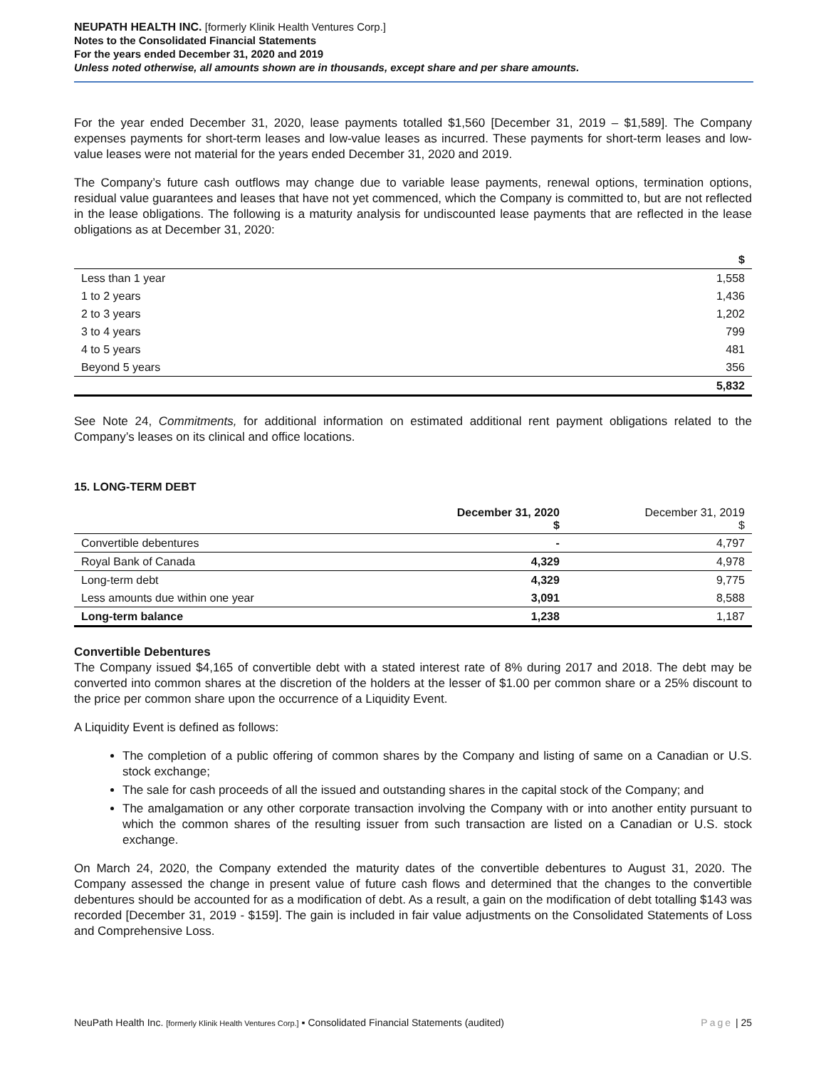NEUPATH HEALTH INC. [formerly Klinik Health Ventures Corp.]
Notes to the Consolidated Financial Statements
For the years ended December 31, 2020 and 2019
Unless noted otherwise, all amounts shown are in thousands, except share and per share amounts.
For the year ended December 31, 2020, lease payments totalled $1,560 [December 31, 2019 – $1,589]. The Company expenses payments for short-term leases and low-value leases as incurred. These payments for short-term leases and low-value leases were not material for the years ended December 31, 2020 and 2019.
The Company’s future cash outflows may change due to variable lease payments, renewal options, termination options, residual value guarantees and leases that have not yet commenced, which the Company is committed to, but are not reflected in the lease obligations. The following is a maturity analysis for undiscounted lease payments that are reflected in the lease obligations as at December 31, 2020:
| | $ |
| --- | --- |
| Less than 1 year | 1,558 |
| 1 to 2 years | 1,436 |
| 2 to 3 years | 1,202 |
| 3 to 4 years | 799 |
| 4 to 5 years | 481 |
| Beyond 5 years | 356 |
| | 5,832 |
See Note 24, Commitments, for additional information on estimated additional rent payment obligations related to the Company’s leases on its clinical and office locations.
15. LONG-TERM DEBT
| | December 31, 2020 $ | December 31, 2019 $ |
| --- | --- | --- |
| Convertible debentures | - | 4,797 |
| Royal Bank of Canada | 4,329 | 4,978 |
| Long-term debt | 4,329 | 9,775 |
| Less amounts due within one year | 3,091 | 8,588 |
| Long-term balance | 1,238 | 1,187 |
Convertible Debentures
The Company issued $4,165 of convertible debt with a stated interest rate of 8% during 2017 and 2018. The debt may be converted into common shares at the discretion of the holders at the lesser of $1.00 per common share or a 25% discount to the price per common share upon the occurrence of a Liquidity Event.
A Liquidity Event is defined as follows:
The completion of a public offering of common shares by the Company and listing of same on a Canadian or U.S. stock exchange;
The sale for cash proceeds of all the issued and outstanding shares in the capital stock of the Company; and
The amalgamation or any other corporate transaction involving the Company with or into another entity pursuant to which the common shares of the resulting issuer from such transaction are listed on a Canadian or U.S. stock exchange.
On March 24, 2020, the Company extended the maturity dates of the convertible debentures to August 31, 2020. The Company assessed the change in present value of future cash flows and determined that the changes to the convertible debentures should be accounted for as a modification of debt. As a result, a gain on the modification of debt totalling $143 was recorded [December 31, 2019 - $159]. The gain is included in fair value adjustments on the Consolidated Statements of Loss and Comprehensive Loss.
NeuPath Health Inc. [formerly Klinik Health Ventures Corp.] ▪ Consolidated Financial Statements (audited) Page | 25